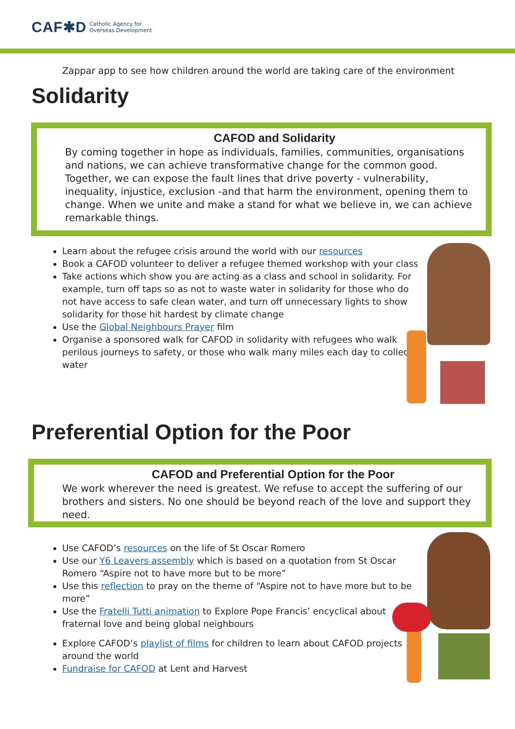CAF✱D Catholic Agency for
Overseas Development
Zappar app to see how children around the world are taking care of the environment
Solidarity
CAFOD and Solidarity
By coming together in hope as individuals, families, communities, organisations and nations, we can achieve transformative change for the common good. Together, we can expose the fault lines that drive poverty - vulnerability, inequality, injustice, exclusion -and that harm the environment, opening them to change. When we unite and make a stand for what we believe in, we can achieve remarkable things.
Learn about the refugee crisis around the world with our resources
Book a CAFOD volunteer to deliver a refugee themed workshop with your class
Take actions which show you are acting as a class and school in solidarity. For example, turn off taps so as not to waste water in solidarity for those who do not have access to safe clean water, and turn off unnecessary lights to show solidarity for those hit hardest by climate change
Use the Global Neighbours Prayer film
Organise a sponsored walk for CAFOD in solidarity with refugees who walk perilous journeys to safety, or those who walk many miles each day to collect water
Preferential Option for the Poor
CAFOD and Preferential Option for the Poor
We work wherever the need is greatest. We refuse to accept the suffering of our brothers and sisters. No one should be beyond reach of the love and support they need.
Use CAFOD’s resources on the life of St Oscar Romero
Use our Y6 Leavers assembly which is based on a quotation from St Oscar Romero “Aspire not to have more but to be more”
Use this reflection to pray on the theme of “Aspire not to have more but to be more”
Use the Fratelli Tutti animation to Explore Pope Francis’ encyclical about fraternal love and being global neighbours
Explore CAFOD’s playlist of films for children to learn about CAFOD projects around the world
Fundraise for CAFOD at Lent and Harvest